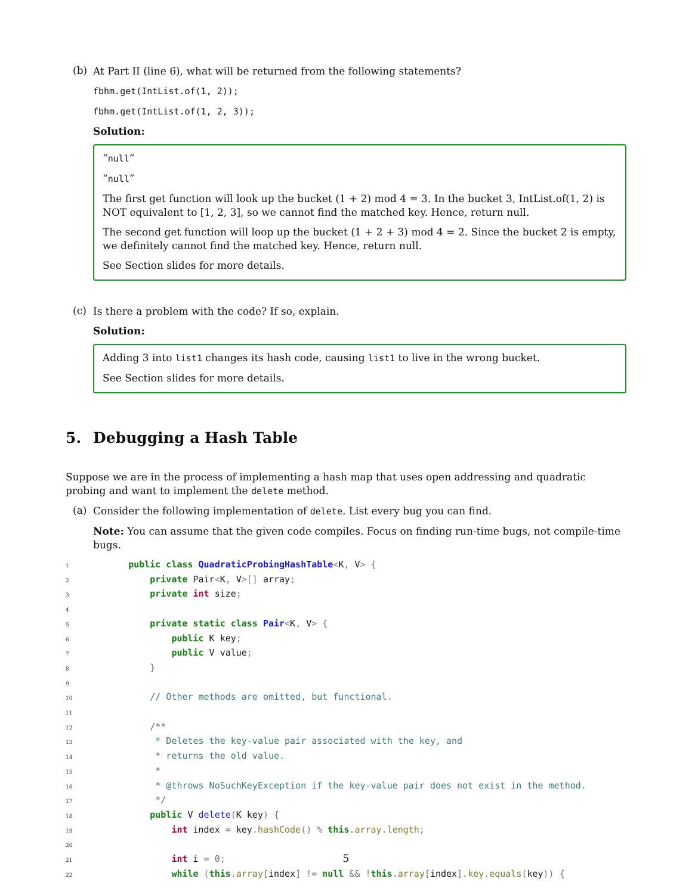(b)
At Part II (line 6), what will be returned from the following statements?
fbhm.get(IntList.of(1, 2));
fbhm.get(IntList.of(1, 2, 3));
Solution:
“null”
“null”
The first get function will look up the bucket (1 + 2) mod 4 = 3. In the bucket 3, IntList.of(1, 2) is NOT equivalent to [1, 2, 3], so we cannot find the matched key. Hence, return null.
The second get function will loop up the bucket (1 + 2 + 3) mod 4 = 2. Since the bucket 2 is empty, we definitely cannot find the matched key. Hence, return null.
See Section slides for more details.
(c)
Is there a problem with the code? If so, explain.
Solution:
Adding 3 into list1 changes its hash code, causing list1 to live in the wrong bucket.
See Section slides for more details.
5. Debugging a Hash Table
Suppose we are in the process of implementing a hash map that uses open addressing and quadratic probing and want to implement the delete method.
(a)
Consider the following implementation of delete. List every bug you can find.
Note: You can assume that the given code compiles. Focus on finding run-time bugs, not compile-time bugs.
1     public class QuadraticProbingHashTable<K, V> {
2         private Pair<K, V>[] array;
3         private int size;
4
5         private static class Pair<K, V> {
6             public K key;
7             public V value;
8         }
9
10         // Other methods are omitted, but functional.
11
12         /**
13          * Deletes the key-value pair associated with the key, and
14          * returns the old value.
15          *
16          * @throws NoSuchKeyException if the key-value pair does not exist in the method.
17          */
18         public V delete(K key) {
19             int index = key. hashCode() % this. array. length;
20
21             int i = 0;
22             while (this. array[index] != null && !this. array[index]. key. equals(key)) {
5